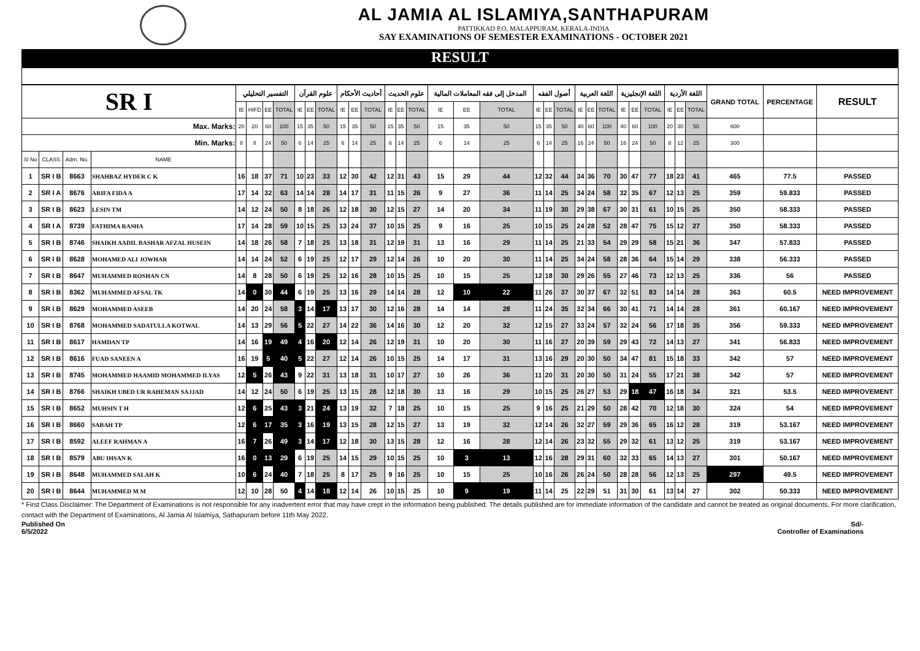AL JAMIA AL ISLAMIYA,SANTHAPURAM
PATTIKKAD P.O, MALAPPURAM, KERALA-INDIA
SAY EXAMINATIONS OF SEMESTER EXAMINATIONS - OCTOBER 2021
RESULT
| SR I | | | | التفسير التحليلي | | | | علوم القرآن | | | أحاديث الأحكام | | | علوم الحديث | | | المدخل إلى فقه المعاملات المالية | | | أصول الفقه | | | اللغة العربية | | | اللغة الإنجليزية | | | اللغة الأردية | | | GRAND TOTAL | PERCENTAGE | RESULT |
| --- | --- | --- | --- | --- | --- | --- | --- | --- | --- | --- | --- | --- | --- | --- | --- | --- | --- | --- | --- | --- | --- | --- | --- | --- | --- | --- | --- | --- | --- | --- | --- | --- | --- | --- |
| | | | | IE | HIFD | EE | TOTAL | IE | EE | TOTAL | IE | EE | TOTAL | IE | EE | TOTAL | IE | EE | TOTAL | IE | EE | TOTAL | IE | EE | TOTAL | IE | EE | TOTAL | IE | EE | TOTAL | | | |
| Max. Marks: | | | | 20 | 20 | 60 | 100 | 15 | 35 | 50 | 15 | 35 | 50 | 15 | 35 | 50 | 15 | 35 | 50 | 15 | 35 | 50 | 40 | 60 | 100 | 40 | 60 | 100 | 20 | 30 | 50 | 600 | | |
| Min. Marks: | | | | 8 | 8 | 24 | 50 | 6 | 14 | 25 | 6 | 14 | 25 | 6 | 14 | 25 | 6 | 14 | 25 | 6 | 14 | 25 | 16 | 24 | 50 | 16 | 24 | 50 | 8 | 12 | 25 | 300 | | |
| Sl No | CLASS | Adm. No. | NAME | | | | | | | | | | | | | | | | | | | | | | | | | | | | | | | |
| 1 | SR I B | 8663 | SHAHBAZ HYDER C K | 16 | 18 | 37 | 71 | 10 | 23 | 33 | 12 | 30 | 42 | 12 | 31 | 43 | 15 | 29 | 44 | 12 | 32 | 44 | 34 | 36 | 70 | 30 | 47 | 77 | 18 | 23 | 41 | 465 | 77.5 | PASSED |
| 2 | SR I A | 8676 | ARIFA FIDA A | 17 | 14 | 32 | 63 | 14 | 14 | 28 | 14 | 17 | 31 | 11 | 15 | 26 | 9 | 27 | 36 | 11 | 14 | 25 | 34 | 24 | 58 | 32 | 35 | 67 | 12 | 13 | 25 | 359 | 59.833 | PASSED |
| 3 | SR I B | 8623 | LESIN TM | 14 | 12 | 24 | 50 | 8 | 18 | 26 | 12 | 18 | 30 | 12 | 15 | 27 | 14 | 20 | 34 | 11 | 19 | 30 | 29 | 38 | 67 | 30 | 31 | 61 | 10 | 15 | 25 | 350 | 58.333 | PASSED |
| 4 | SR I A | 8739 | FATHIMA RASHA | 17 | 14 | 28 | 59 | 10 | 15 | 25 | 13 | 24 | 37 | 10 | 15 | 25 | 9 | 16 | 25 | 10 | 15 | 25 | 24 | 28 | 52 | 28 | 47 | 75 | 15 | 12 | 27 | 350 | 58.333 | PASSED |
| 5 | SR I B | 8746 | SHAIKH AADIL BASHAR AFZAL HUSEIN | 14 | 18 | 26 | 58 | 7 | 18 | 25 | 13 | 18 | 31 | 12 | 19 | 31 | 13 | 16 | 29 | 11 | 14 | 25 | 21 | 33 | 54 | 29 | 29 | 58 | 15 | 21 | 36 | 347 | 57.833 | PASSED |
| 6 | SR I B | 8628 | MOHAMED ALI JOWHAR | 14 | 14 | 24 | 52 | 6 | 19 | 25 | 12 | 17 | 29 | 12 | 14 | 26 | 10 | 20 | 30 | 11 | 14 | 25 | 34 | 24 | 58 | 28 | 36 | 64 | 15 | 14 | 29 | 338 | 56.333 | PASSED |
| 7 | SR I B | 8647 | MUHAMMED ROSHAN CN | 14 | 8 | 28 | 50 | 6 | 19 | 25 | 12 | 16 | 28 | 10 | 15 | 25 | 10 | 15 | 25 | 12 | 18 | 30 | 29 | 26 | 55 | 27 | 46 | 73 | 12 | 13 | 25 | 336 | 56 | PASSED |
| 8 | SR I B | 8362 | MUHAMMED AFSAL TK | 14 | 0 | 30 | 44 | 6 | 19 | 25 | 13 | 16 | 29 | 14 | 14 | 28 | 12 | 10 | 22 | 11 | 26 | 37 | 30 | 37 | 67 | 32 | 51 | 83 | 14 | 14 | 28 | 363 | 60.5 | NEED IMPROVEMENT |
| 9 | SR I B | 8629 | MOHAMMED ASEEB | 14 | 20 | 24 | 58 | 3 | 14 | 17 | 13 | 17 | 30 | 12 | 16 | 28 | 14 | 14 | 28 | 11 | 24 | 35 | 32 | 34 | 66 | 30 | 41 | 71 | 14 | 14 | 28 | 361 | 60.167 | NEED IMPROVEMENT |
| 10 | SR I B | 8768 | MOHAMMED SADATULLA KOTWAL | 14 | 13 | 29 | 56 | 5 | 22 | 27 | 14 | 22 | 36 | 14 | 16 | 30 | 12 | 20 | 32 | 12 | 15 | 27 | 33 | 24 | 57 | 32 | 24 | 56 | 17 | 18 | 35 | 356 | 59.333 | NEED IMPROVEMENT |
| 11 | SR I B | 8617 | HAMDAN TP | 14 | 16 | 19 | 49 | 4 | 16 | 20 | 12 | 14 | 26 | 12 | 19 | 31 | 10 | 20 | 30 | 11 | 16 | 27 | 20 | 39 | 59 | 29 | 43 | 72 | 14 | 13 | 27 | 341 | 56.833 | NEED IMPROVEMENT |
| 12 | SR I B | 8616 | FUAD SANEEN A | 16 | 19 | 5 | 40 | 5 | 22 | 27 | 12 | 14 | 26 | 10 | 15 | 25 | 14 | 17 | 31 | 13 | 16 | 29 | 20 | 30 | 50 | 34 | 47 | 81 | 15 | 18 | 33 | 342 | 57 | NEED IMPROVEMENT |
| 13 | SR I B | 8745 | MOHAMMED HAAMID MOHAMMED ILYAS | 12 | 5 | 26 | 43 | 9 | 22 | 31 | 13 | 18 | 31 | 10 | 17 | 27 | 10 | 26 | 36 | 11 | 20 | 31 | 20 | 30 | 50 | 31 | 24 | 55 | 17 | 21 | 38 | 342 | 57 | NEED IMPROVEMENT |
| 14 | SR I B | 8766 | SHAIKH UBED UR RAHEMAN SAJJAD | 14 | 12 | 24 | 50 | 6 | 19 | 25 | 13 | 15 | 28 | 12 | 18 | 30 | 13 | 16 | 29 | 10 | 15 | 25 | 26 | 27 | 53 | 29 | 18 | 47 | 16 | 18 | 34 | 321 | 53.5 | NEED IMPROVEMENT |
| 15 | SR I B | 8652 | MUHSIN T H | 12 | 6 | 25 | 43 | 3 | 21 | 24 | 13 | 19 | 32 | 7 | 18 | 25 | 10 | 15 | 25 | 9 | 16 | 25 | 21 | 29 | 50 | 28 | 42 | 70 | 12 | 18 | 30 | 324 | 54 | NEED IMPROVEMENT |
| 16 | SR I B | 8660 | SABAH TP | 12 | 6 | 17 | 35 | 3 | 16 | 19 | 13 | 15 | 28 | 12 | 15 | 27 | 13 | 19 | 32 | 12 | 14 | 26 | 32 | 27 | 59 | 29 | 36 | 65 | 16 | 12 | 28 | 319 | 53.167 | NEED IMPROVEMENT |
| 17 | SR I B | 8592 | ALEEF RAHMAN A | 16 | 7 | 26 | 49 | 3 | 14 | 17 | 12 | 18 | 30 | 13 | 15 | 28 | 12 | 16 | 28 | 12 | 14 | 26 | 23 | 32 | 55 | 29 | 32 | 61 | 13 | 12 | 25 | 319 | 53.167 | NEED IMPROVEMENT |
| 18 | SR I B | 8579 | ABU IHSAN K | 16 | 0 | 13 | 29 | 6 | 19 | 25 | 14 | 15 | 29 | 10 | 15 | 25 | 10 | 3 | 13 | 12 | 16 | 28 | 29 | 31 | 60 | 32 | 33 | 65 | 14 | 13 | 27 | 301 | 50.167 | NEED IMPROVEMENT |
| 19 | SR I B | 8648 | MUHAMMED SALAH K | 10 | 6 | 24 | 40 | 7 | 18 | 25 | 8 | 17 | 25 | 9 | 16 | 25 | 10 | 15 | 25 | 10 | 16 | 26 | 26 | 24 | 50 | 28 | 28 | 56 | 12 | 13 | 25 | 297 | 49.5 | NEED IMPROVEMENT |
| 20 | SR I B | 8644 | MUHAMMED M M | 12 | 10 | 28 | 50 | 4 | 14 | 18 | 12 | 14 | 26 | 10 | 15 | 25 | 10 | 9 | 19 | 11 | 14 | 25 | 22 | 29 | 51 | 31 | 30 | 61 | 13 | 14 | 27 | 302 | 50.333 | NEED IMPROVEMENT |
* First Class Disclaimer: The Department of Examinations is not responsible for any inadvertent error that may have crept in the information being published. The details published are for immediate information of the candidate and cannot be treated as original documents. For more clarification, contact with the Department of Examinations, Al Jamia Al Islamiya, Sathapuram before 11th May 2022.
Published On
6/5/2022
Sd/-
Controller of Examinations